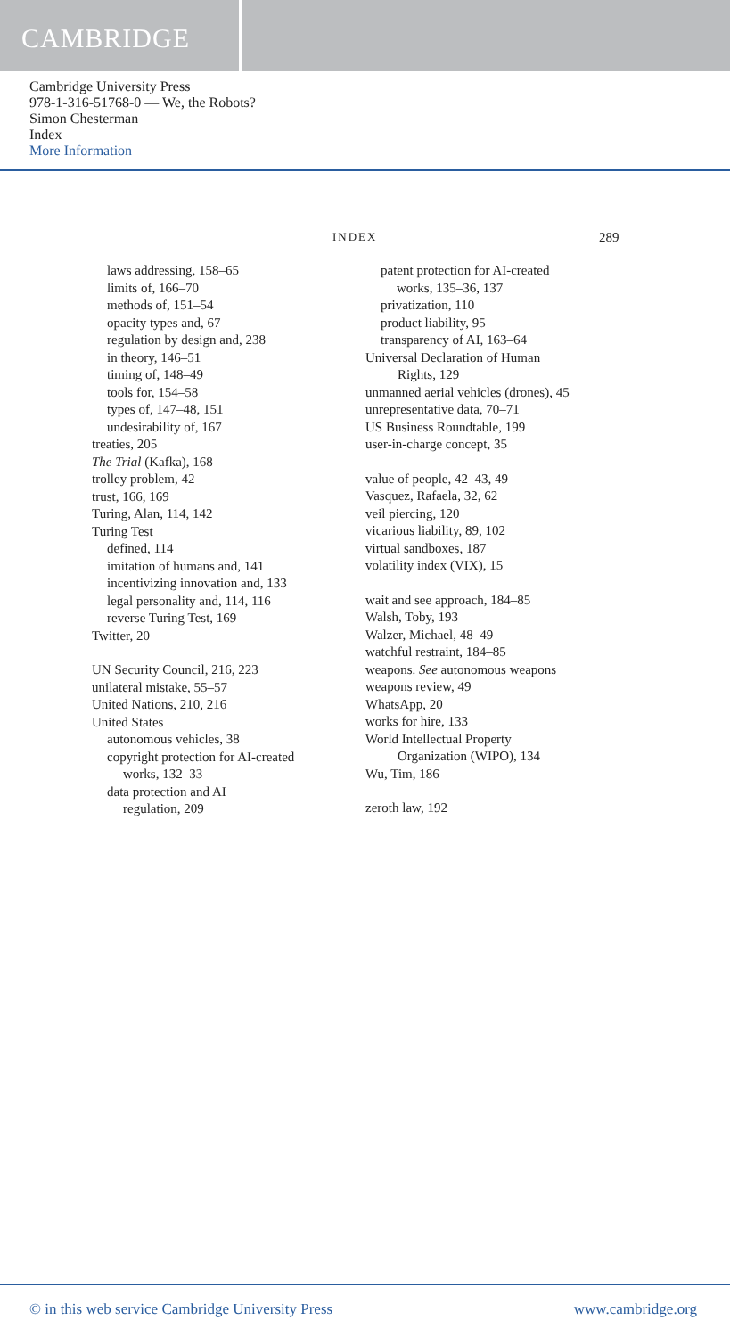CAMBRIDGE
Cambridge University Press
978-1-316-51768-0 — We, the Robots?
Simon Chesterman
Index
More Information
INDEX 289
laws addressing, 158–65
limits of, 166–70
methods of, 151–54
opacity types and, 67
regulation by design and, 238
in theory, 146–51
timing of, 148–49
tools for, 154–58
types of, 147–48, 151
undesirability of, 167
treaties, 205
The Trial (Kafka), 168
trolley problem, 42
trust, 166, 169
Turing, Alan, 114, 142
Turing Test
defined, 114
imitation of humans and, 141
incentivizing innovation and, 133
legal personality and, 114, 116
reverse Turing Test, 169
Twitter, 20
UN Security Council, 216, 223
unilateral mistake, 55–57
United Nations, 210, 216
United States
autonomous vehicles, 38
copyright protection for AI-created
works, 132–33
data protection and AI
regulation, 209
patent protection for AI-created
works, 135–36, 137
privatization, 110
product liability, 95
transparency of AI, 163–64
Universal Declaration of Human
Rights, 129
unmanned aerial vehicles (drones), 45
unrepresentative data, 70–71
US Business Roundtable, 199
user-in-charge concept, 35
value of people, 42–43, 49
Vasquez, Rafaela, 32, 62
veil piercing, 120
vicarious liability, 89, 102
virtual sandboxes, 187
volatility index (VIX), 15
wait and see approach, 184–85
Walsh, Toby, 193
Walzer, Michael, 48–49
watchful restraint, 184–85
weapons. See autonomous weapons
weapons review, 49
WhatsApp, 20
works for hire, 133
World Intellectual Property
Organization (WIPO), 134
Wu, Tim, 186
zeroth law, 192
© in this web service Cambridge University Press www.cambridge.org